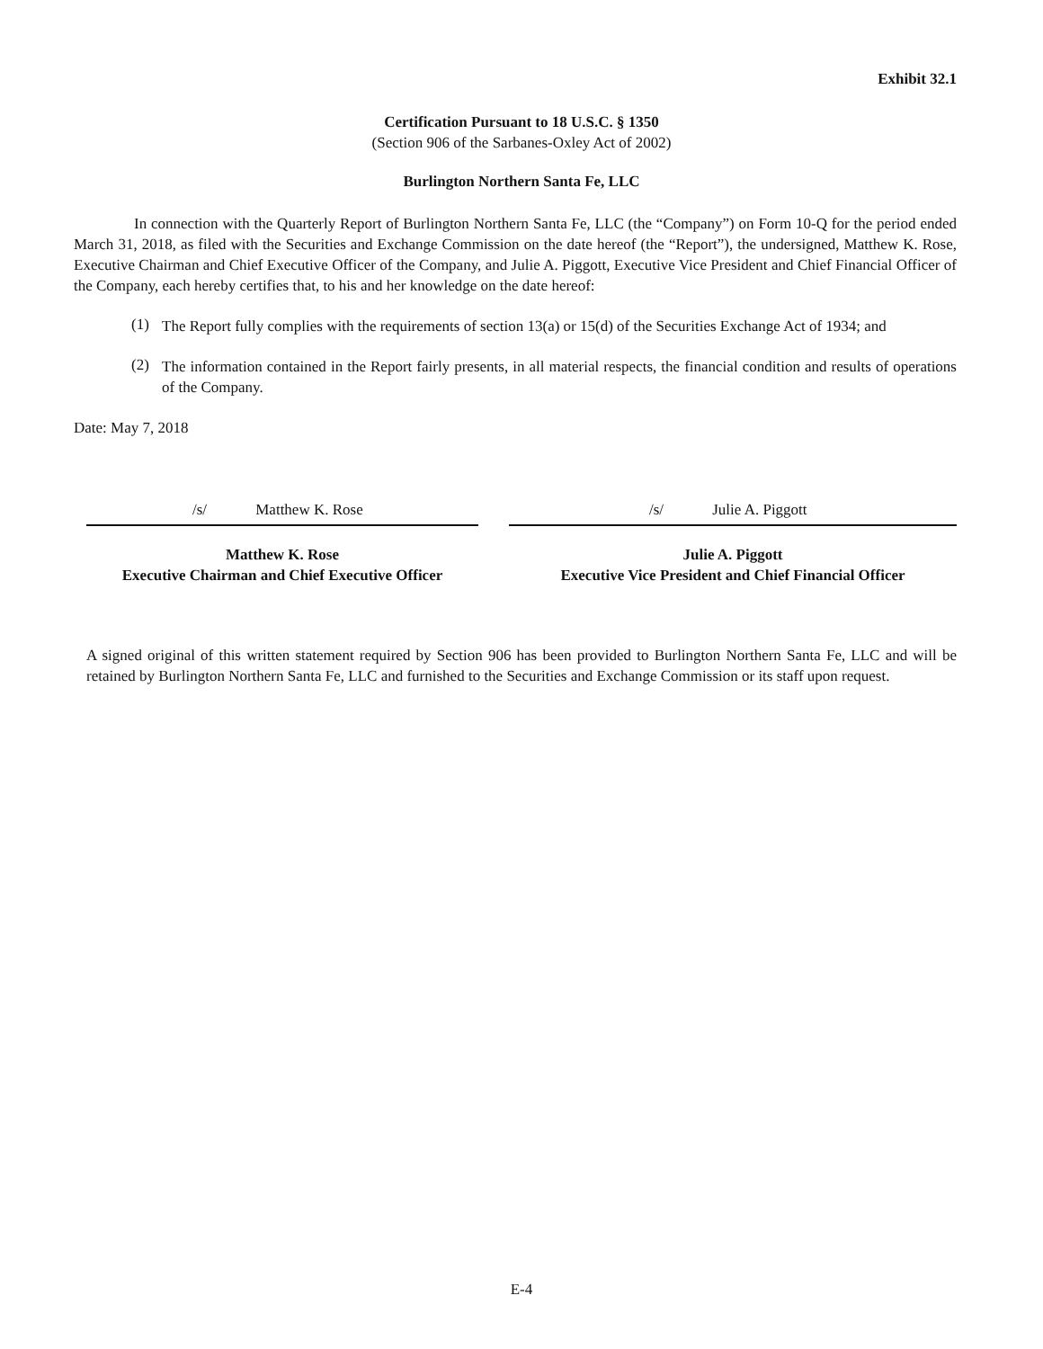Exhibit 32.1
Certification Pursuant to 18 U.S.C. § 1350
(Section 906 of the Sarbanes-Oxley Act of 2002)
Burlington Northern Santa Fe, LLC
In connection with the Quarterly Report of Burlington Northern Santa Fe, LLC (the “Company”) on Form 10-Q for the period ended March 31, 2018, as filed with the Securities and Exchange Commission on the date hereof (the “Report”), the undersigned, Matthew K. Rose, Executive Chairman and Chief Executive Officer of the Company, and Julie A. Piggott, Executive Vice President and Chief Financial Officer of the Company, each hereby certifies that, to his and her knowledge on the date hereof:
(1)
The Report fully complies with the requirements of section 13(a) or 15(d) of the Securities Exchange Act of 1934; and
(2)
The information contained in the Report fairly presents, in all material respects, the financial condition and results of operations of the Company.
Date: May 7, 2018
/s/ Matthew K. Rose
Matthew K. Rose
Executive Chairman and Chief Executive Officer
/s/ Julie A. Piggott
Julie A. Piggott
Executive Vice President and Chief Financial Officer
A signed original of this written statement required by Section 906 has been provided to Burlington Northern Santa Fe, LLC and will be retained by Burlington Northern Santa Fe, LLC and furnished to the Securities and Exchange Commission or its staff upon request.
E-4